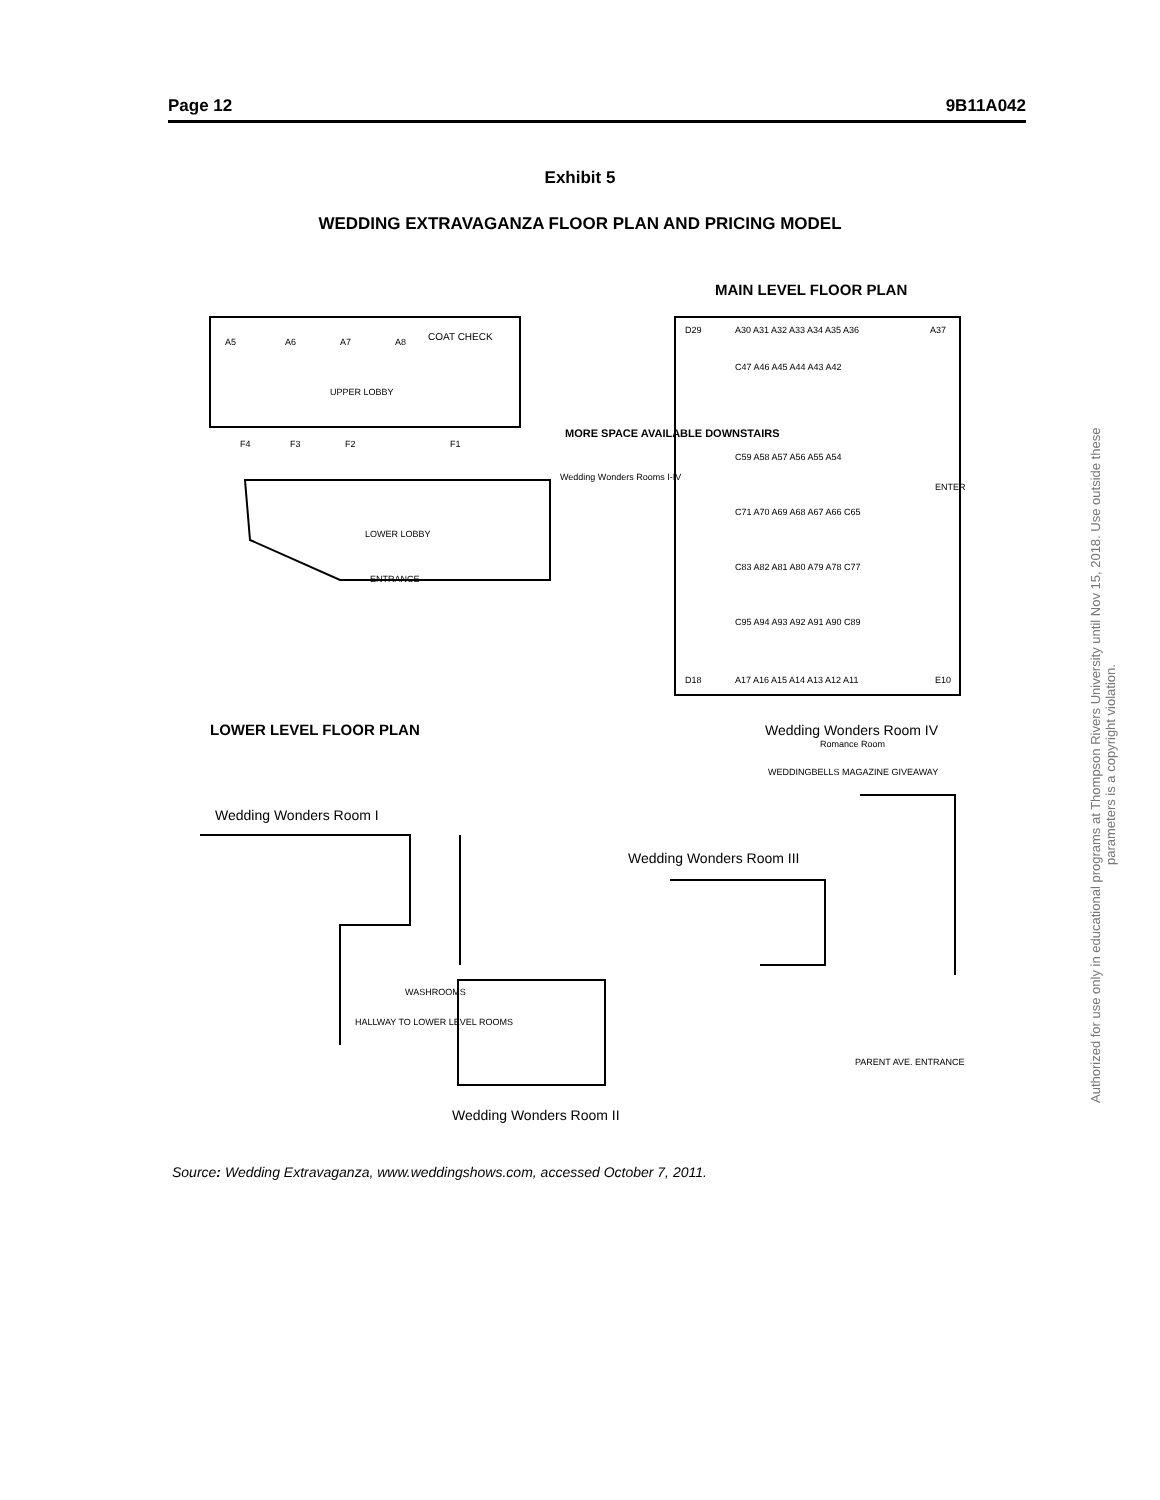Page 12 9B11A042
Exhibit 5
WEDDING EXTRAVAGANZA FLOOR PLAN AND PRICING MODEL
MAIN LEVEL FLOOR PLAN
A5
A6
A7
A8
COAT CHECK
UPPER LOBBY
F4
F3
F2
F1
LOWER LOBBY
ENTRANCE
MORE SPACE AVAILABLE DOWNSTAIRS
Wedding Wonders Rooms I-IV
D29
A30 A31 A32 A33 A34 A35 A36
A37
C47 A46 A45 A44 A43 A42
C59 A58 A57 A56 A55 A54
C71 A70 A69 A68 A67 A66 C65
C83 A82 A81 A80 A79 A78 C77
C95 A94 A93 A92 A91 A90 C89
D18
A17 A16 A15 A14 A13 A12 A11
E10
ENTER
LOWER LEVEL FLOOR PLAN
Wedding Wonders Room IV
Romance Room
WEDDINGBELLS MAGAZINE GIVEAWAY
Wedding Wonders Room I
Wedding Wonders Room III
Wedding Wonders Room II
WASHROOMS
HALLWAY TO LOWER LEVEL ROOMS
PARENT AVE. ENTRANCE
Source: Wedding Extravaganza, www.weddingshows.com, accessed October 7, 2011.
Authorized for use only in educational programs at Thompson Rivers University until Nov 15, 2018. Use outside these parameters is a copyright violation.